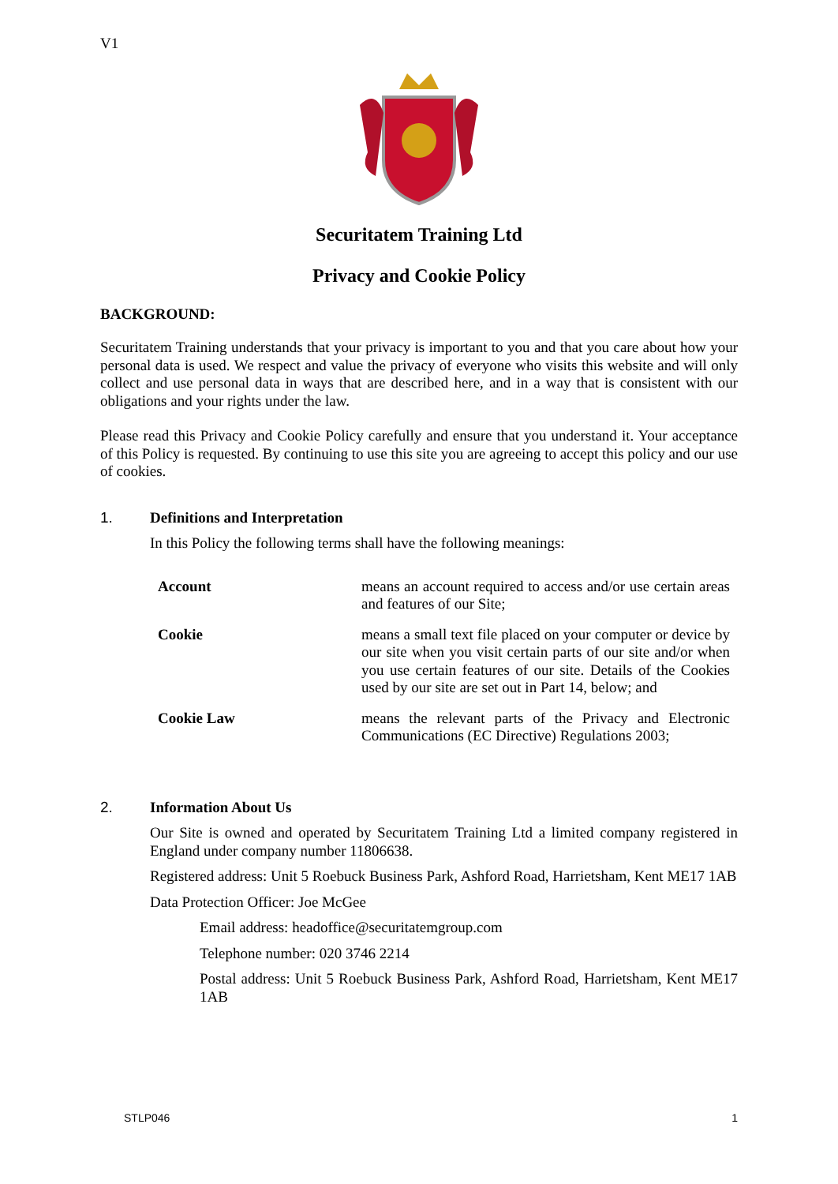V1
Securitatem Training Ltd
Privacy and Cookie Policy
BACKGROUND:
Securitatem Training understands that your privacy is important to you and that you care about how your personal data is used. We respect and value the privacy of everyone who visits this website and will only collect and use personal data in ways that are described here, and in a way that is consistent with our obligations and your rights under the law.
Please read this Privacy and Cookie Policy carefully and ensure that you understand it. Your acceptance of this Policy is requested. By continuing to use this site you are agreeing to accept this policy and our use of cookies.
1. Definitions and Interpretation
In this Policy the following terms shall have the following meanings:
| Account | means an account required to access and/or use certain areas and features of our Site; |
| Cookie | means a small text file placed on your computer or device by our site when you visit certain parts of our site and/or when you use certain features of our site. Details of the Cookies used by our site are set out in Part 14, below; and |
| Cookie Law | means the relevant parts of the Privacy and Electronic Communications (EC Directive) Regulations 2003; |
2. Information About Us
Our Site is owned and operated by Securitatem Training Ltd a limited company registered in England under company number 11806638.
Registered address: Unit 5 Roebuck Business Park, Ashford Road, Harrietsham, Kent ME17 1AB
Data Protection Officer: Joe McGee
Email address: headoffice@securitatemgroup.com
Telephone number: 020 3746 2214
Postal address: Unit 5 Roebuck Business Park, Ashford Road, Harrietsham, Kent ME17 1AB
STLP046 1